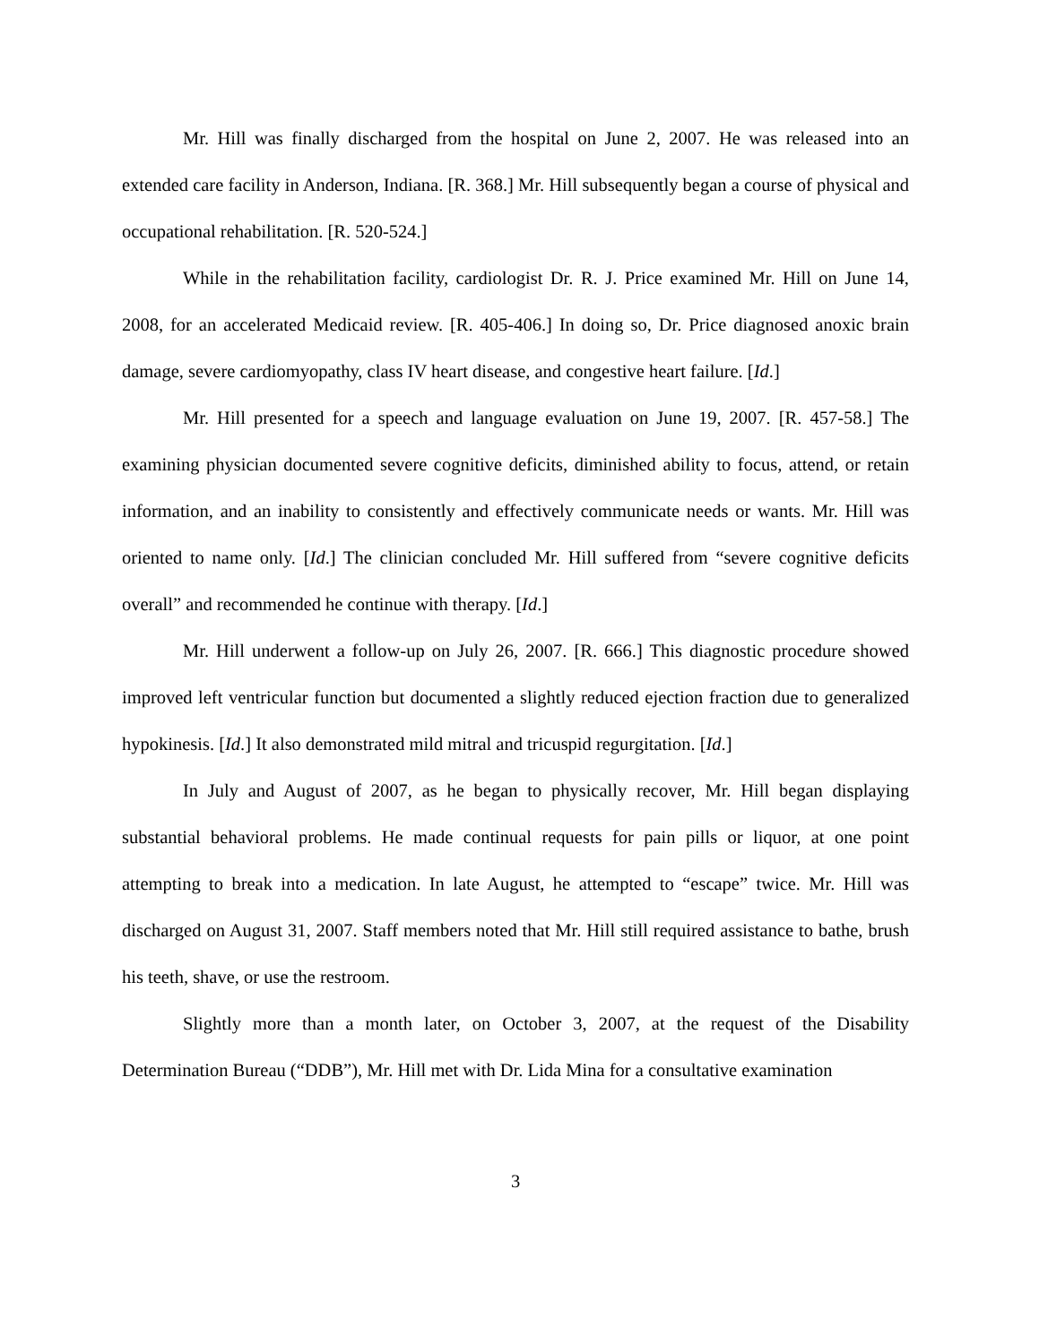Mr. Hill was finally discharged from the hospital on June 2, 2007. He was released into an extended care facility in Anderson, Indiana. [R. 368.] Mr. Hill subsequently began a course of physical and occupational rehabilitation. [R. 520-524.]
While in the rehabilitation facility, cardiologist Dr. R. J. Price examined Mr. Hill on June 14, 2008, for an accelerated Medicaid review. [R. 405-406.] In doing so, Dr. Price diagnosed anoxic brain damage, severe cardiomyopathy, class IV heart disease, and congestive heart failure. [Id.]
Mr. Hill presented for a speech and language evaluation on June 19, 2007. [R. 457-58.] The examining physician documented severe cognitive deficits, diminished ability to focus, attend, or retain information, and an inability to consistently and effectively communicate needs or wants. Mr. Hill was oriented to name only. [Id.] The clinician concluded Mr. Hill suffered from “severe cognitive deficits overall” and recommended he continue with therapy. [Id.]
Mr. Hill underwent a follow-up on July 26, 2007. [R. 666.] This diagnostic procedure showed improved left ventricular function but documented a slightly reduced ejection fraction due to generalized hypokinesis. [Id.] It also demonstrated mild mitral and tricuspid regurgitation. [Id.]
In July and August of 2007, as he began to physically recover, Mr. Hill began displaying substantial behavioral problems. He made continual requests for pain pills or liquor, at one point attempting to break into a medication. In late August, he attempted to “escape” twice. Mr. Hill was discharged on August 31, 2007. Staff members noted that Mr. Hill still required assistance to bathe, brush his teeth, shave, or use the restroom.
Slightly more than a month later, on October 3, 2007, at the request of the Disability Determination Bureau (“DDB”), Mr. Hill met with Dr. Lida Mina for a consultative examination
3